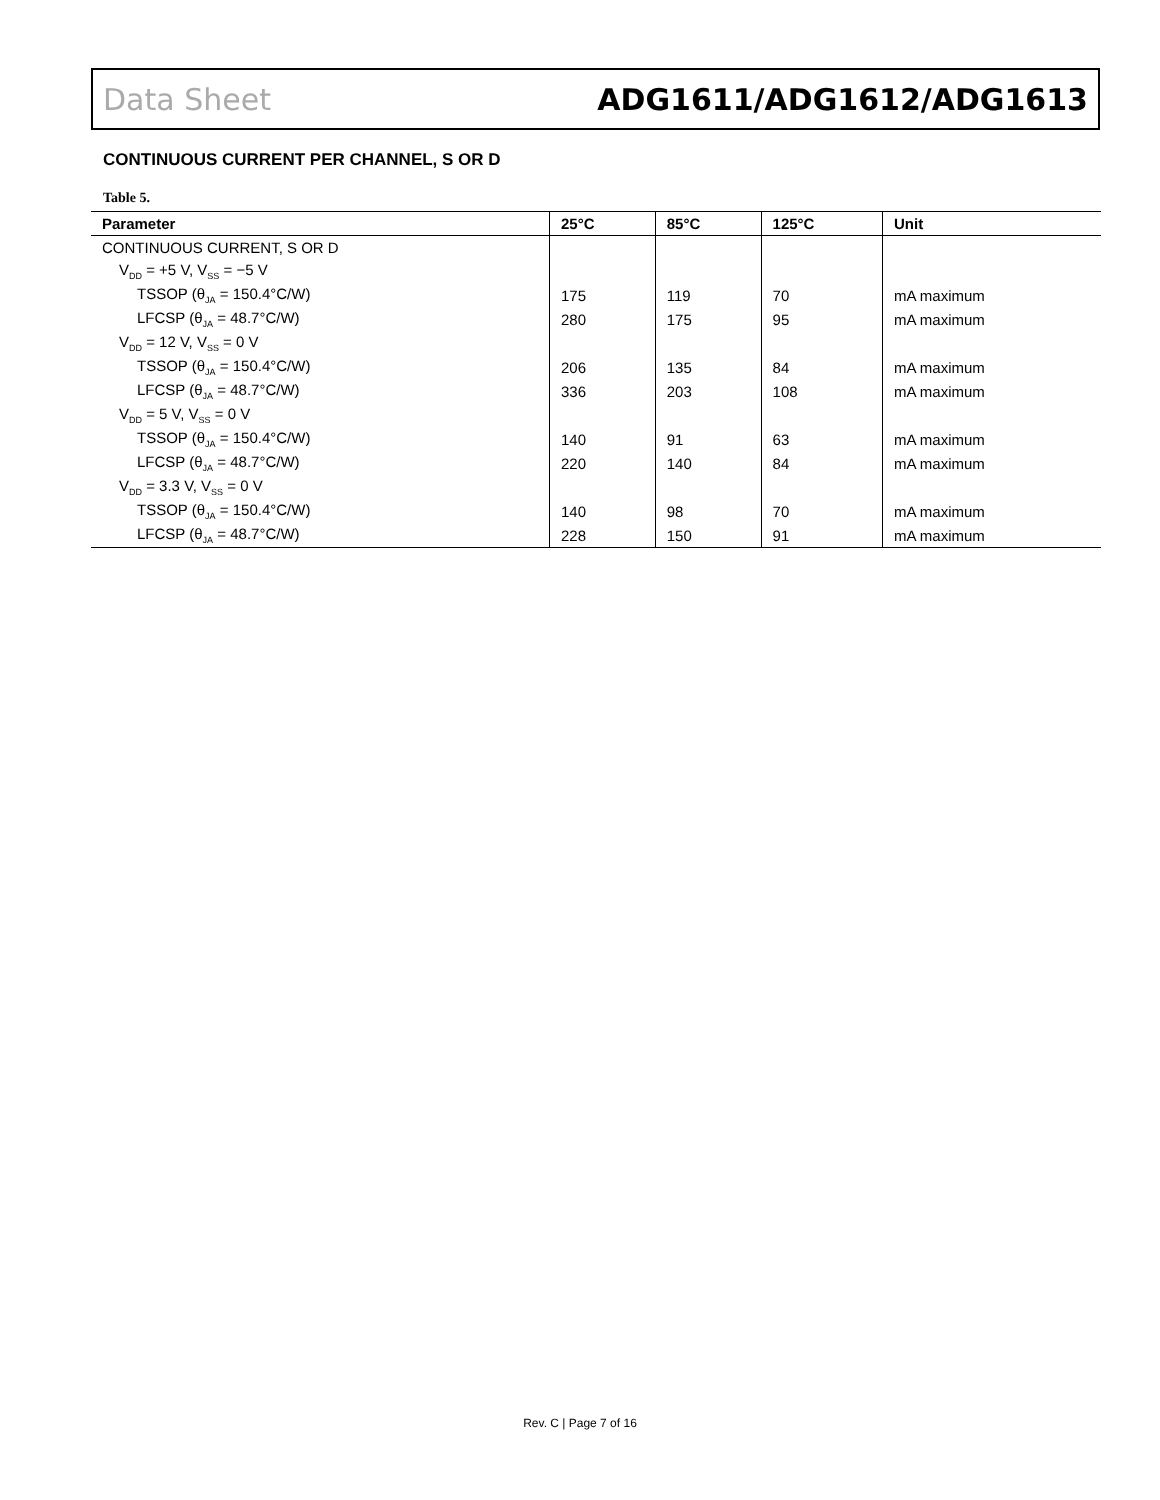Data Sheet ADG1611/ADG1612/ADG1613
CONTINUOUS CURRENT PER CHANNEL, S OR D
Table 5.
| Parameter | 25°C | 85°C | 125°C | Unit |
| --- | --- | --- | --- | --- |
| CONTINUOUS CURRENT, S OR D | | | | |
| V<sub>DD</sub> = +5 V, V<sub>SS</sub> = −5 V | | | | |
| TSSOP (θ<sub>JA</sub> = 150.4°C/W) | 175 | 119 | 70 | mA maximum |
| LFCSP (θ<sub>JA</sub> = 48.7°C/W) | 280 | 175 | 95 | mA maximum |
| V<sub>DD</sub> = 12 V, V<sub>SS</sub> = 0 V | | | | |
| TSSOP (θ<sub>JA</sub> = 150.4°C/W) | 206 | 135 | 84 | mA maximum |
| LFCSP (θ<sub>JA</sub> = 48.7°C/W) | 336 | 203 | 108 | mA maximum |
| V<sub>DD</sub> = 5 V, V<sub>SS</sub> = 0 V | | | | |
| TSSOP (θ<sub>JA</sub> = 150.4°C/W) | 140 | 91 | 63 | mA maximum |
| LFCSP (θ<sub>JA</sub> = 48.7°C/W) | 220 | 140 | 84 | mA maximum |
| V<sub>DD</sub> = 3.3 V, V<sub>SS</sub> = 0 V | | | | |
| TSSOP (θ<sub>JA</sub> = 150.4°C/W) | 140 | 98 | 70 | mA maximum |
| LFCSP (θ<sub>JA</sub> = 48.7°C/W) | 228 | 150 | 91 | mA maximum |
Rev. C | Page 7 of 16